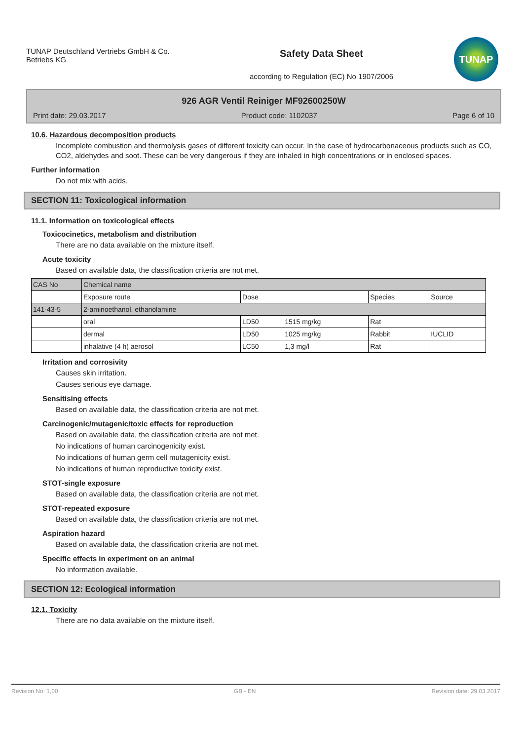TUNAP Deutschland Vertriebs GmbH & Co. Betriebs KG
Safety Data Sheet
according to Regulation (EC) No 1907/2006
TUNAP
926 AGR Ventil Reiniger MF92600250W
Print date: 29.03.2017 Product code: 1102037 Page 6 of 10
10.6. Hazardous decomposition products
Incomplete combustion and thermolysis gases of different toxicity can occur. In the case of hydrocarbonaceous products such as CO, CO2, aldehydes and soot. These can be very dangerous if they are inhaled in high concentrations or in enclosed spaces.
Further information
Do not mix with acids.
SECTION 11: Toxicological information
11.1. Information on toxicological effects
Toxicocinetics, metabolism and distribution
There are no data available on the mixture itself.
Acute toxicity
Based on available data, the classification criteria are not met.
| CAS No | Chemical name | | | | |
| | Exposure route | Dose | | Species | Source |
| 141-43-5 | 2-aminoethanol, ethanolamine | | | | |
| | oral | LD50 | 1515 mg/kg | Rat | |
| | dermal | LD50 | 1025 mg/kg | Rabbit | IUCLID |
| | inhalative (4 h) aerosol | LC50 | 1,3 mg/l | Rat | |
Irritation and corrosivity
Causes skin irritation.
Causes serious eye damage.
Sensitising effects
Based on available data, the classification criteria are not met.
Carcinogenic/mutagenic/toxic effects for reproduction
Based on available data, the classification criteria are not met.
No indications of human carcinogenicity exist.
No indications of human germ cell mutagenicity exist.
No indications of human reproductive toxicity exist.
STOT-single exposure
Based on available data, the classification criteria are not met.
STOT-repeated exposure
Based on available data, the classification criteria are not met.
Aspiration hazard
Based on available data, the classification criteria are not met.
Specific effects in experiment on an animal
No information available.
SECTION 12: Ecological information
12.1. Toxicity
There are no data available on the mixture itself.
Revision No: 1,00 GB - EN Revision date: 29.03.2017